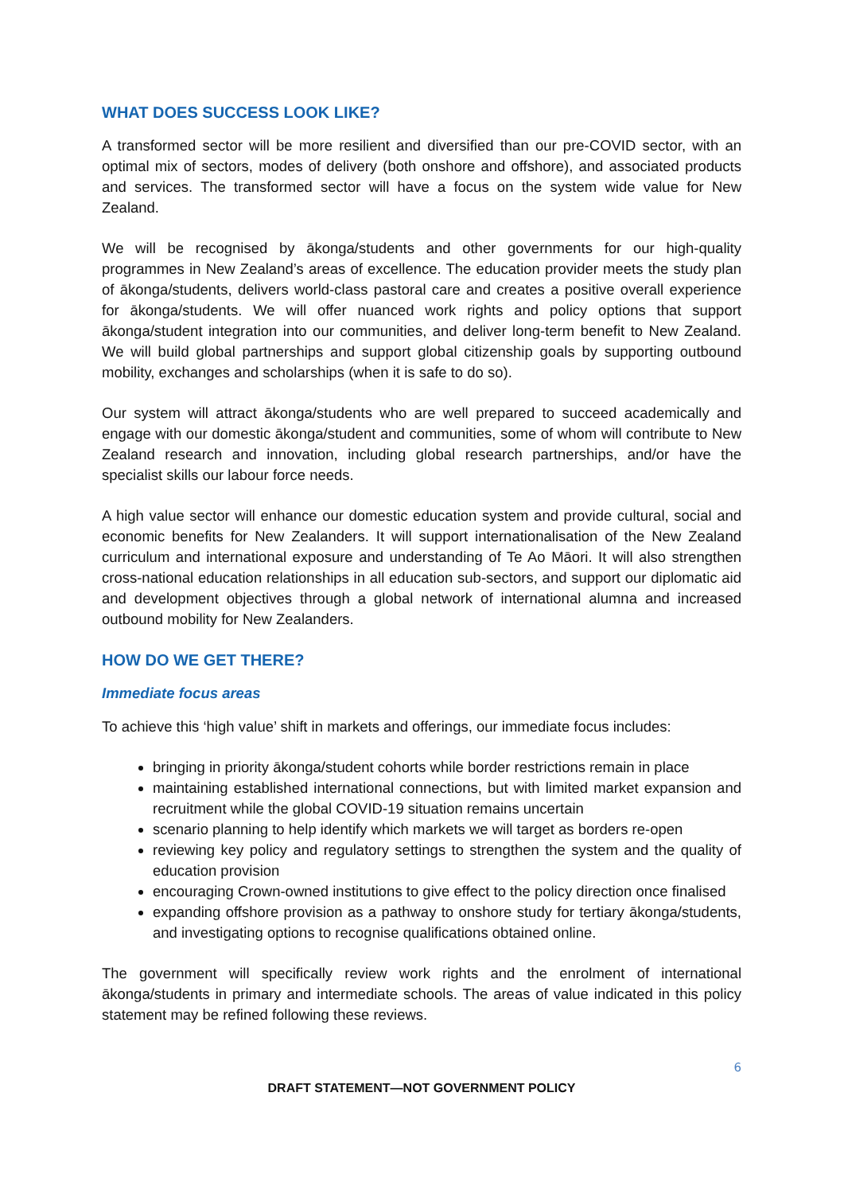WHAT DOES SUCCESS LOOK LIKE?
A transformed sector will be more resilient and diversified than our pre-COVID sector, with an optimal mix of sectors, modes of delivery (both onshore and offshore), and associated products and services. The transformed sector will have a focus on the system wide value for New Zealand.
We will be recognised by ākonga/students and other governments for our high-quality programmes in New Zealand’s areas of excellence. The education provider meets the study plan of ākonga/students, delivers world-class pastoral care and creates a positive overall experience for ākonga/students. We will offer nuanced work rights and policy options that support ākonga/student integration into our communities, and deliver long-term benefit to New Zealand. We will build global partnerships and support global citizenship goals by supporting outbound mobility, exchanges and scholarships (when it is safe to do so).
Our system will attract ākonga/students who are well prepared to succeed academically and engage with our domestic ākonga/student and communities, some of whom will contribute to New Zealand research and innovation, including global research partnerships, and/or have the specialist skills our labour force needs.
A high value sector will enhance our domestic education system and provide cultural, social and economic benefits for New Zealanders. It will support internationalisation of the New Zealand curriculum and international exposure and understanding of Te Ao Māori. It will also strengthen cross-national education relationships in all education sub-sectors, and support our diplomatic aid and development objectives through a global network of international alumna and increased outbound mobility for New Zealanders.
HOW DO WE GET THERE?
Immediate focus areas
To achieve this ‘high value’ shift in markets and offerings, our immediate focus includes:
bringing in priority ākonga/student cohorts while border restrictions remain in place
maintaining established international connections, but with limited market expansion and recruitment while the global COVID-19 situation remains uncertain
scenario planning to help identify which markets we will target as borders re-open
reviewing key policy and regulatory settings to strengthen the system and the quality of education provision
encouraging Crown-owned institutions to give effect to the policy direction once finalised
expanding offshore provision as a pathway to onshore study for tertiary ākonga/students, and investigating options to recognise qualifications obtained online.
The government will specifically review work rights and the enrolment of international ākonga/students in primary and intermediate schools. The areas of value indicated in this policy statement may be refined following these reviews.
6
DRAFT STATEMENT—NOT GOVERNMENT POLICY